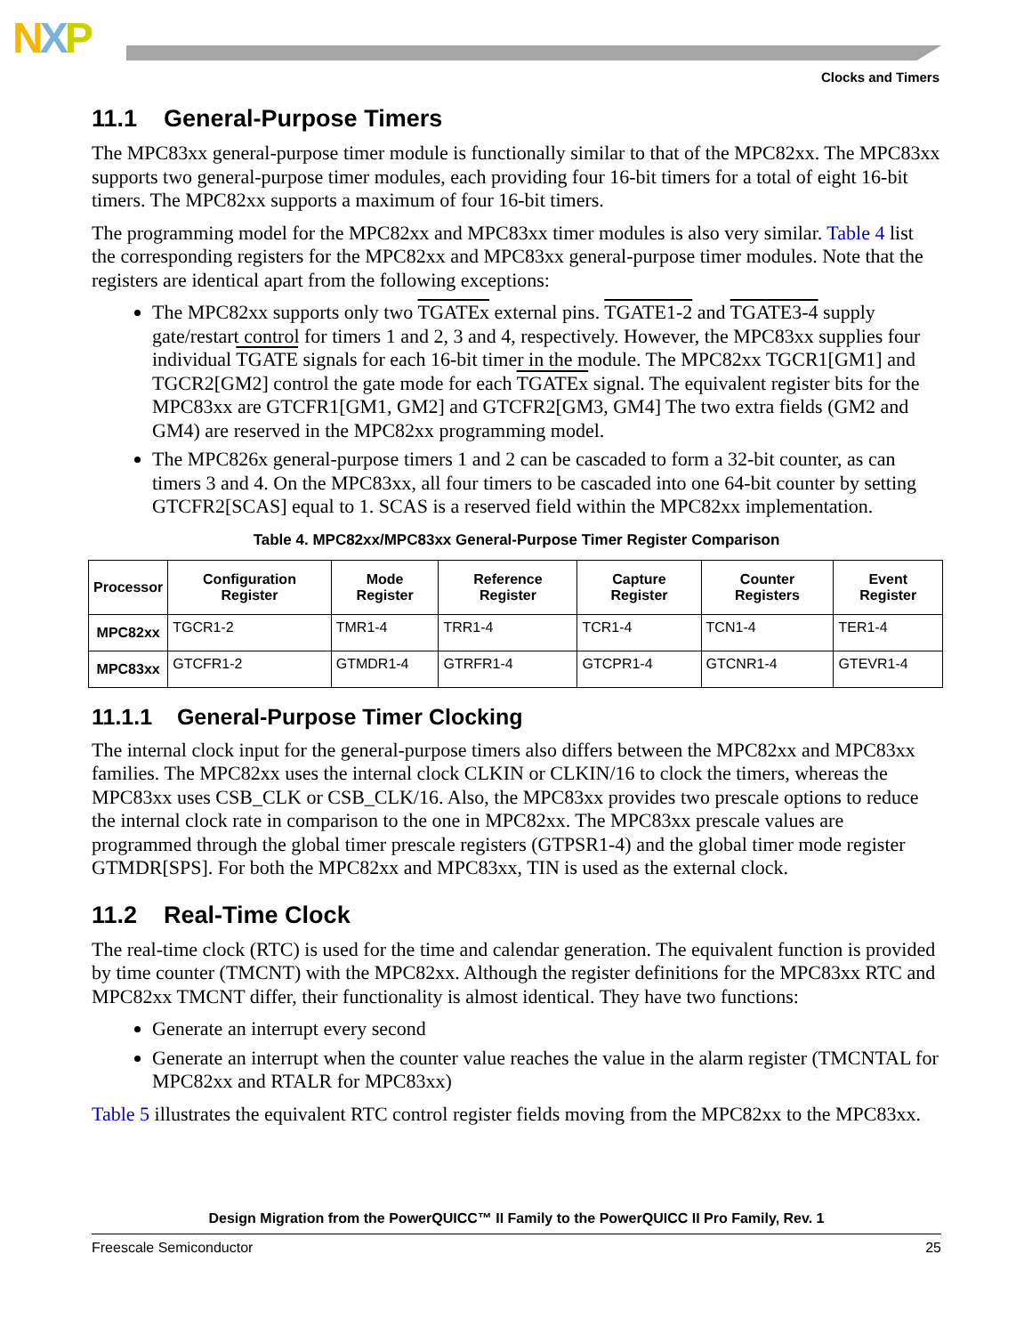NXP
Clocks and Timers
11.1 General-Purpose Timers
The MPC83xx general-purpose timer module is functionally similar to that of the MPC82xx. The MPC83xx supports two general-purpose timer modules, each providing four 16-bit timers for a total of eight 16-bit timers. The MPC82xx supports a maximum of four 16-bit timers.
The programming model for the MPC82xx and MPC83xx timer modules is also very similar. Table 4 list the corresponding registers for the MPC82xx and MPC83xx general-purpose timer modules. Note that the registers are identical apart from the following exceptions:
The MPC82xx supports only two TGATEx external pins. TGATE1-2 and TGATE3-4 supply gate/restart control for timers 1 and 2, 3 and 4, respectively. However, the MPC83xx supplies four individual TGATE signals for each 16-bit timer in the module. The MPC82xx TGCR1[GM1] and TGCR2[GM2] control the gate mode for each TGATEx signal. The equivalent register bits for the MPC83xx are GTCFR1[GM1, GM2] and GTCFR2[GM3, GM4] The two extra fields (GM2 and GM4) are reserved in the MPC82xx programming model.
The MPC826x general-purpose timers 1 and 2 can be cascaded to form a 32-bit counter, as can timers 3 and 4. On the MPC83xx, all four timers to be cascaded into one 64-bit counter by setting GTCFR2[SCAS] equal to 1. SCAS is a reserved field within the MPC82xx implementation.
Table 4. MPC82xx/MPC83xx General-Purpose Timer Register Comparison
| Processor | Configuration Register | Mode Register | Reference Register | Capture Register | Counter Registers | Event Register |
| --- | --- | --- | --- | --- | --- | --- |
| MPC82xx | TGCR1-2 | TMR1-4 | TRR1-4 | TCR1-4 | TCN1-4 | TER1-4 |
| MPC83xx | GTCFR1-2 | GTMDR1-4 | GTRFR1-4 | GTCPR1-4 | GTCNR1-4 | GTEVR1-4 |
11.1.1 General-Purpose Timer Clocking
The internal clock input for the general-purpose timers also differs between the MPC82xx and MPC83xx families. The MPC82xx uses the internal clock CLKIN or CLKIN/16 to clock the timers, whereas the MPC83xx uses CSB_CLK or CSB_CLK/16. Also, the MPC83xx provides two prescale options to reduce the internal clock rate in comparison to the one in MPC82xx. The MPC83xx prescale values are programmed through the global timer prescale registers (GTPSR1-4) and the global timer mode register GTMDR[SPS]. For both the MPC82xx and MPC83xx, TIN is used as the external clock.
11.2 Real-Time Clock
The real-time clock (RTC) is used for the time and calendar generation. The equivalent function is provided by time counter (TMCNT) with the MPC82xx. Although the register definitions for the MPC83xx RTC and MPC82xx TMCNT differ, their functionality is almost identical. They have two functions:
Generate an interrupt every second
Generate an interrupt when the counter value reaches the value in the alarm register (TMCNTAL for MPC82xx and RTALR for MPC83xx)
Table 5 illustrates the equivalent RTC control register fields moving from the MPC82xx to the MPC83xx.
Design Migration from the PowerQUICC™ II Family to the PowerQUICC II Pro Family, Rev. 1
Freescale Semiconductor 25